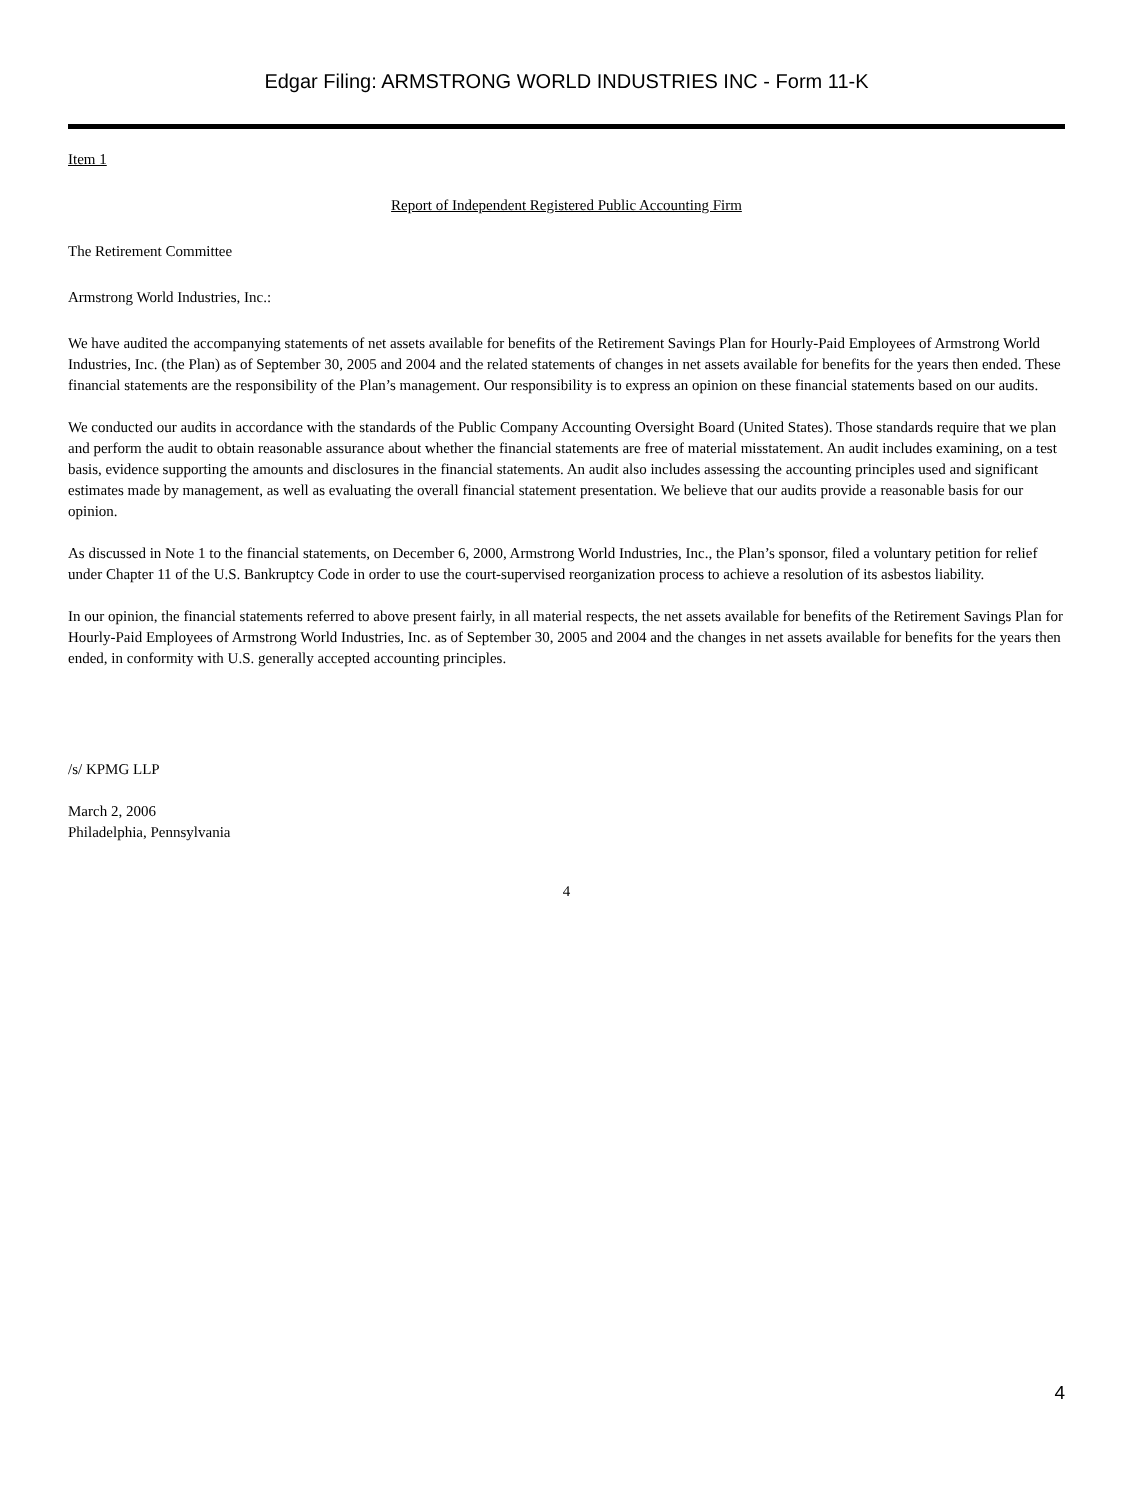Edgar Filing: ARMSTRONG WORLD INDUSTRIES INC - Form 11-K
Item 1
Report of Independent Registered Public Accounting Firm
The Retirement Committee
Armstrong World Industries, Inc.:
We have audited the accompanying statements of net assets available for benefits of the Retirement Savings Plan for Hourly-Paid Employees of Armstrong World Industries, Inc. (the Plan) as of September 30, 2005 and 2004 and the related statements of changes in net assets available for benefits for the years then ended. These financial statements are the responsibility of the Plan’s management. Our responsibility is to express an opinion on these financial statements based on our audits.
We conducted our audits in accordance with the standards of the Public Company Accounting Oversight Board (United States). Those standards require that we plan and perform the audit to obtain reasonable assurance about whether the financial statements are free of material misstatement. An audit includes examining, on a test basis, evidence supporting the amounts and disclosures in the financial statements. An audit also includes assessing the accounting principles used and significant estimates made by management, as well as evaluating the overall financial statement presentation. We believe that our audits provide a reasonable basis for our opinion.
As discussed in Note 1 to the financial statements, on December 6, 2000, Armstrong World Industries, Inc., the Plan’s sponsor, filed a voluntary petition for relief under Chapter 11 of the U.S. Bankruptcy Code in order to use the court-supervised reorganization process to achieve a resolution of its asbestos liability.
In our opinion, the financial statements referred to above present fairly, in all material respects, the net assets available for benefits of the Retirement Savings Plan for Hourly-Paid Employees of Armstrong World Industries, Inc. as of September 30, 2005 and 2004 and the changes in net assets available for benefits for the years then ended, in conformity with U.S. generally accepted accounting principles.
/s/ KPMG LLP
March 2, 2006
Philadelphia, Pennsylvania
4
4